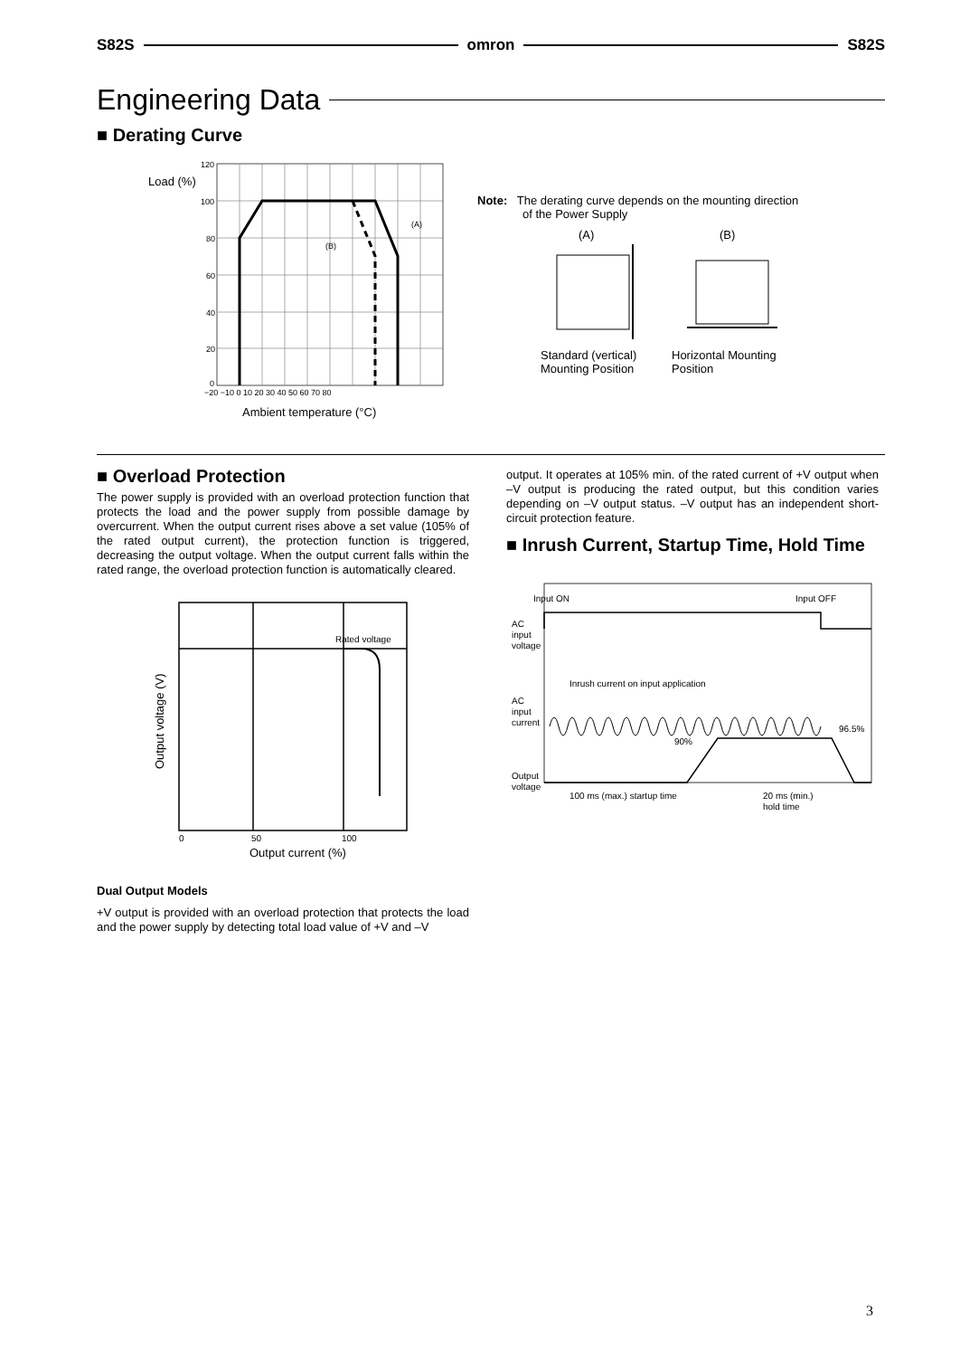S82S omron S82S
Engineering Data
■ Derating Curve
Load (%)
120
100
80
60
40
20
0
−20 −10 0 10 20 30 40 50 60 70 80
(A)
(B)
Ambient temperature (°C)
Note: The derating curve depends on the mounting direction
of the Power Supply
(A) (B)
Standard (vertical)
Mounting Position
Horizontal Mounting
Position
■ Overload Protection
The power supply is provided with an overload protection function that protects the load and the power supply from possible damage by overcurrent. When the output current rises above a set value (105% of the rated output current), the protection function is triggered, decreasing the output voltage. When the output current falls within the rated range, the overload protection function is automatically cleared.
Rated voltage
Output voltage (V)
0
50
100
Output current (%)
Dual Output Models
+V output is provided with an overload protection that protects the load and the power supply by detecting total load value of +V and –V
output. It operates at 105% min. of the rated current of +V output when –V output is producing the rated output, but this condition varies depending on –V output status. –V output has an independent short-circuit protection feature.
■ Inrush Current, Startup Time, Hold Time
Input ON
Input OFF
AC
input
voltage
Inrush current on input application
AC
input
current
90%
96.5%
Output
voltage
100 ms (max.) startup time
20 ms (min.)
hold time
3